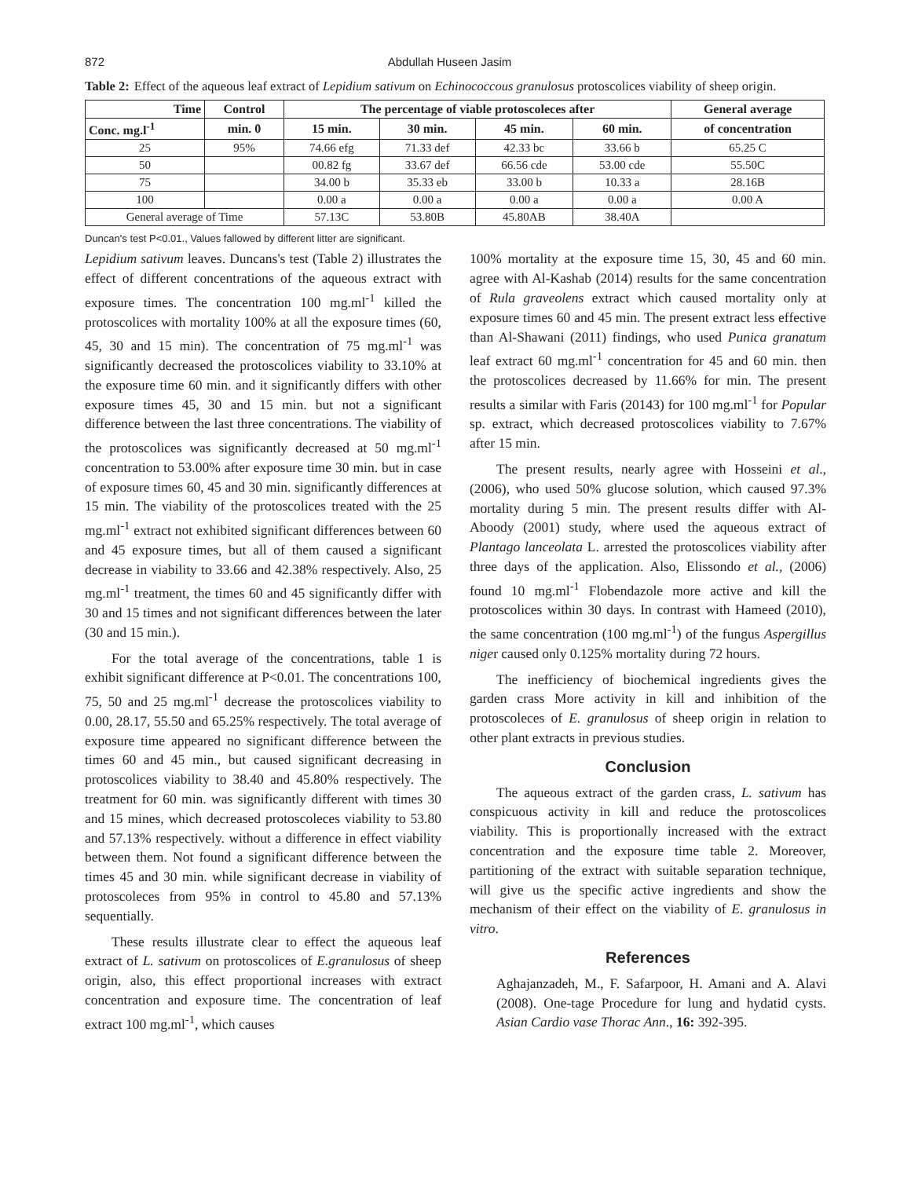872 Abdullah Huseen Jasim
Table 2: Effect of the aqueous leaf extract of Lepidium sativum on Echinococcous granulosus protoscolices viability of sheep origin.
| Time | Control | The percentage of viable protoscoleces after | | | | General average |
| --- | --- | --- | --- | --- | --- | --- |
| Conc. mg.l<sup>-1</sup> | min. 0 | 15 min. | 30 min. | 45 min. | 60 min. | of concentration |
| 25 | 95% | 74.66 efg | 71.33 def | 42.33 bc | 33.66 b | 65.25 C |
| 50 | | 00.82 fg | 33.67 def | 66.56 cde | 53.00 cde | 55.50C |
| 75 | | 34.00 b | 35.33 eb | 33.00 b | 10.33 a | 28.16B |
| 100 | | 0.00 a | 0.00 a | 0.00 a | 0.00 a | 0.00 A |
| General average of Time | | 57.13C | 53.80B | 45.80AB | 38.40A | |
Duncan's test P<0.01., Values fallowed by different litter are significant.
Lepidium sativum leaves. Duncans's test (Table 2) illustrates the effect of different concentrations of the aqueous extract with exposure times. The concentration 100 mg.ml<sup>-1</sup> killed the protoscolices with mortality 100% at all the exposure times (60, 45, 30 and 15 min). The concentration of 75 mg.ml<sup>-1</sup> was significantly decreased the protoscolices viability to 33.10% at the exposure time 60 min. and it significantly differs with other exposure times 45, 30 and 15 min. but not a significant difference between the last three concentrations. The viability of the protoscolices was significantly decreased at 50 mg.ml<sup>-1</sup> concentration to 53.00% after exposure time 30 min. but in case of exposure times 60, 45 and 30 min. significantly differences at 15 min. The viability of the protoscolices treated with the 25 mg.ml<sup>-1</sup> extract not exhibited significant differences between 60 and 45 exposure times, but all of them caused a significant decrease in viability to 33.66 and 42.38% respectively. Also, 25 mg.ml<sup>-1</sup> treatment, the times 60 and 45 significantly differ with 30 and 15 times and not significant differences between the later (30 and 15 min.).
For the total average of the concentrations, table 1 is exhibit significant difference at P<0.01. The concentrations 100, 75, 50 and 25 mg.ml<sup>-1</sup> decrease the protoscolices viability to 0.00, 28.17, 55.50 and 65.25% respectively. The total average of exposure time appeared no significant difference between the times 60 and 45 min., but caused significant decreasing in protoscolices viability to 38.40 and 45.80% respectively. The treatment for 60 min. was significantly different with times 30 and 15 mines, which decreased protoscoleces viability to 53.80 and 57.13% respectively. without a difference in effect viability between them. Not found a significant difference between the times 45 and 30 min. while significant decrease in viability of protoscoleces from 95% in control to 45.80 and 57.13% sequentially.
These results illustrate clear to effect the aqueous leaf extract of L. sativum on protoscolices of E.granulosus of sheep origin, also, this effect proportional increases with extract concentration and exposure time. The concentration of leaf extract 100 mg.ml<sup>-1</sup>, which causes
100% mortality at the exposure time 15, 30, 45 and 60 min. agree with Al-Kashab (2014) results for the same concentration of Rula graveolens extract which caused mortality only at exposure times 60 and 45 min. The present extract less effective than Al-Shawani (2011) findings, who used Punica granatum leaf extract 60 mg.ml<sup>-1</sup> concentration for 45 and 60 min. then the protoscolices decreased by 11.66% for min. The present results a similar with Faris (20143) for 100 mg.ml<sup>-1</sup> for Popular sp. extract, which decreased protoscolices viability to 7.67% after 15 min.
The present results, nearly agree with Hosseini et al., (2006), who used 50% glucose solution, which caused 97.3% mortality during 5 min. The present results differ with Al-Aboody (2001) study, where used the aqueous extract of Plantago lanceolata L. arrested the protoscolices viability after three days of the application. Also, Elissondo et al., (2006) found 10 mg.ml<sup>-1</sup> Flobendazole more active and kill the protoscolices within 30 days. In contrast with Hameed (2010), the same concentration (100 mg.ml<sup>-1</sup>) of the fungus Aspergillus niger caused only 0.125% mortality during 72 hours.
The inefficiency of biochemical ingredients gives the garden crass More activity in kill and inhibition of the protoscoleces of E. granulosus of sheep origin in relation to other plant extracts in previous studies.
Conclusion
The aqueous extract of the garden crass, L. sativum has conspicuous activity in kill and reduce the protoscolices viability. This is proportionally increased with the extract concentration and the exposure time table 2. Moreover, partitioning of the extract with suitable separation technique, will give us the specific active ingredients and show the mechanism of their effect on the viability of E. granulosus in vitro.
References
Aghajanzadeh, M., F. Safarpoor, H. Amani and A. Alavi (2008). One-tage Procedure for lung and hydatid cysts. Asian Cardio vase Thorac Ann., 16: 392-395.